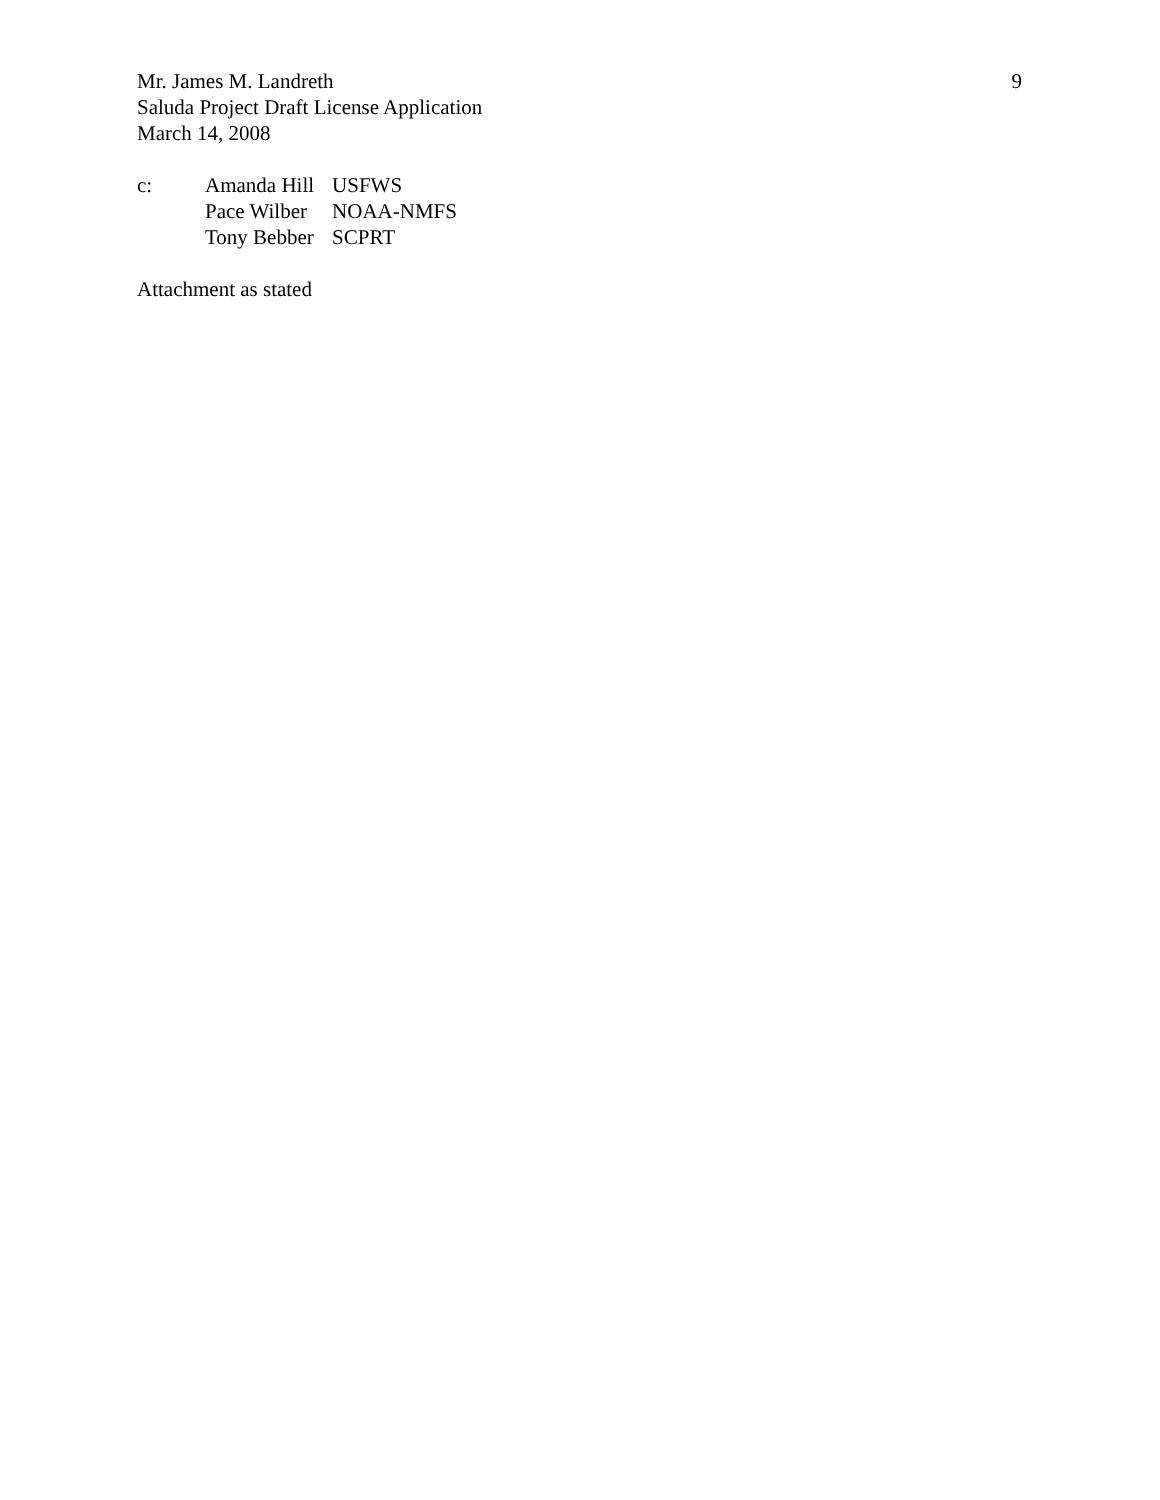Mr. James M. Landreth
Saluda Project Draft License Application
March 14, 2008
9
c:
| Amanda Hill | USFWS |
| Pace Wilber | NOAA-NMFS |
| Tony Bebber | SCPRT |
Attachment as stated